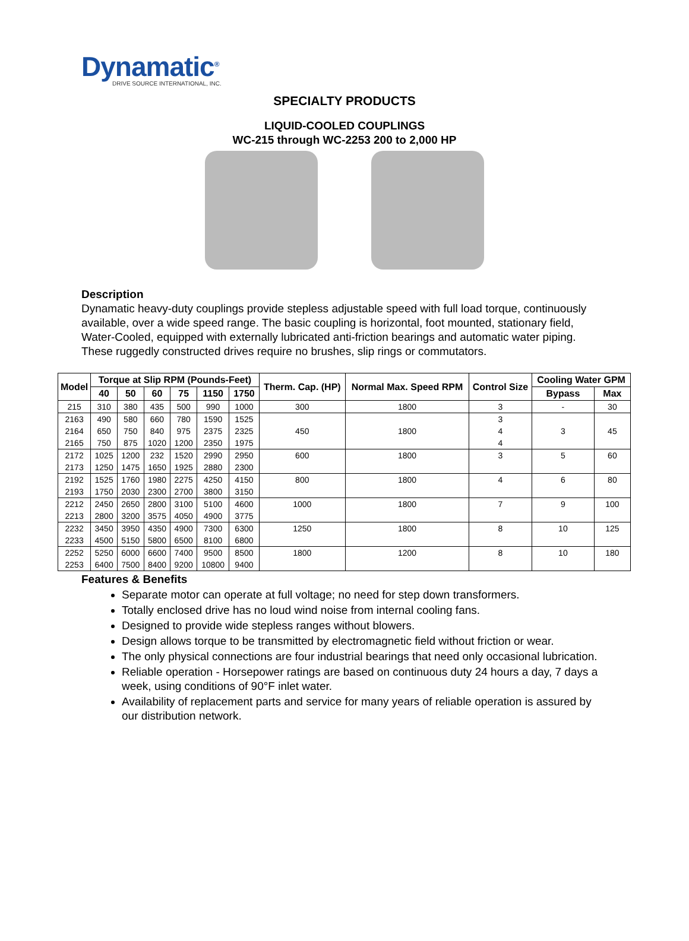Dynamatic<sup>®</sup>
DRIVE SOURCE INTERNATIONAL, INC.
SPECIALTY PRODUCTS
LIQUID-COOLED COUPLINGS
WC-215 through WC-2253 200 to 2,000 HP
Description
Dynamatic heavy-duty couplings provide stepless adjustable speed with full load torque, continuously available, over a wide speed range. The basic coupling is horizontal, foot mounted, stationary field, Water-Cooled, equipped with externally lubricated anti-friction bearings and automatic water piping. These ruggedly constructed drives require no brushes, slip rings or commutators.
| Model | Torque at Slip RPM (Pounds-Feet) | | | | | | Therm. Cap. (HP) | Normal Max. Speed RPM | Control Size | Cooling Water GPM | |
| --- | --- | --- | --- | --- | --- | --- | --- | --- | --- | --- | --- |
| | 40 | 50 | 60 | 75 | 1150 | 1750 | | | | Bypass | Max |
| 215 | 310 | 380 | 435 | 500 | 990 | 1000 | 300 | 1800 | 3 | - | 30 |
| 2163 | 490 | 580 | 660 | 780 | 1590 | 1525 | 450 | 1800 | 3 | 3 | 45 |
| 2164 | 650 | 750 | 840 | 975 | 2375 | 2325 | | | 4 | | |
| 2165 | 750 | 875 | 1020 | 1200 | 2350 | 1975 | | | 4 | | |
| 2172 | 1025 | 1200 | 232 | 1520 | 2990 | 2950 | 600 | 1800 | 3 | 5 | 60 |
| 2173 | 1250 | 1475 | 1650 | 1925 | 2880 | 2300 | | | | | |
| 2192 | 1525 | 1760 | 1980 | 2275 | 4250 | 4150 | 800 | 1800 | 4 | 6 | 80 |
| 2193 | 1750 | 2030 | 2300 | 2700 | 3800 | 3150 | | | | | |
| 2212 | 2450 | 2650 | 2800 | 3100 | 5100 | 4600 | 1000 | 1800 | 7 | 9 | 100 |
| 2213 | 2800 | 3200 | 3575 | 4050 | 4900 | 3775 | | | | | |
| 2232 | 3450 | 3950 | 4350 | 4900 | 7300 | 6300 | 1250 | 1800 | 8 | 10 | 125 |
| 2233 | 4500 | 5150 | 5800 | 6500 | 8100 | 6800 | | | | | |
| 2252 | 5250 | 6000 | 6600 | 7400 | 9500 | 8500 | 1800 | 1200 | 8 | 10 | 180 |
| 2253 | 6400 | 7500 | 8400 | 9200 | 10800 | 9400 | | | | | |
Features & Benefits
Separate motor can operate at full voltage; no need for step down transformers.
Totally enclosed drive has no loud wind noise from internal cooling fans.
Designed to provide wide stepless ranges without blowers.
Design allows torque to be transmitted by electromagnetic field without friction or wear.
The only physical connections are four industrial bearings that need only occasional lubrication.
Reliable operation - Horsepower ratings are based on continuous duty 24 hours a day, 7 days a week, using conditions of 90°F inlet water.
Availability of replacement parts and service for many years of reliable operation is assured by our distribution network.